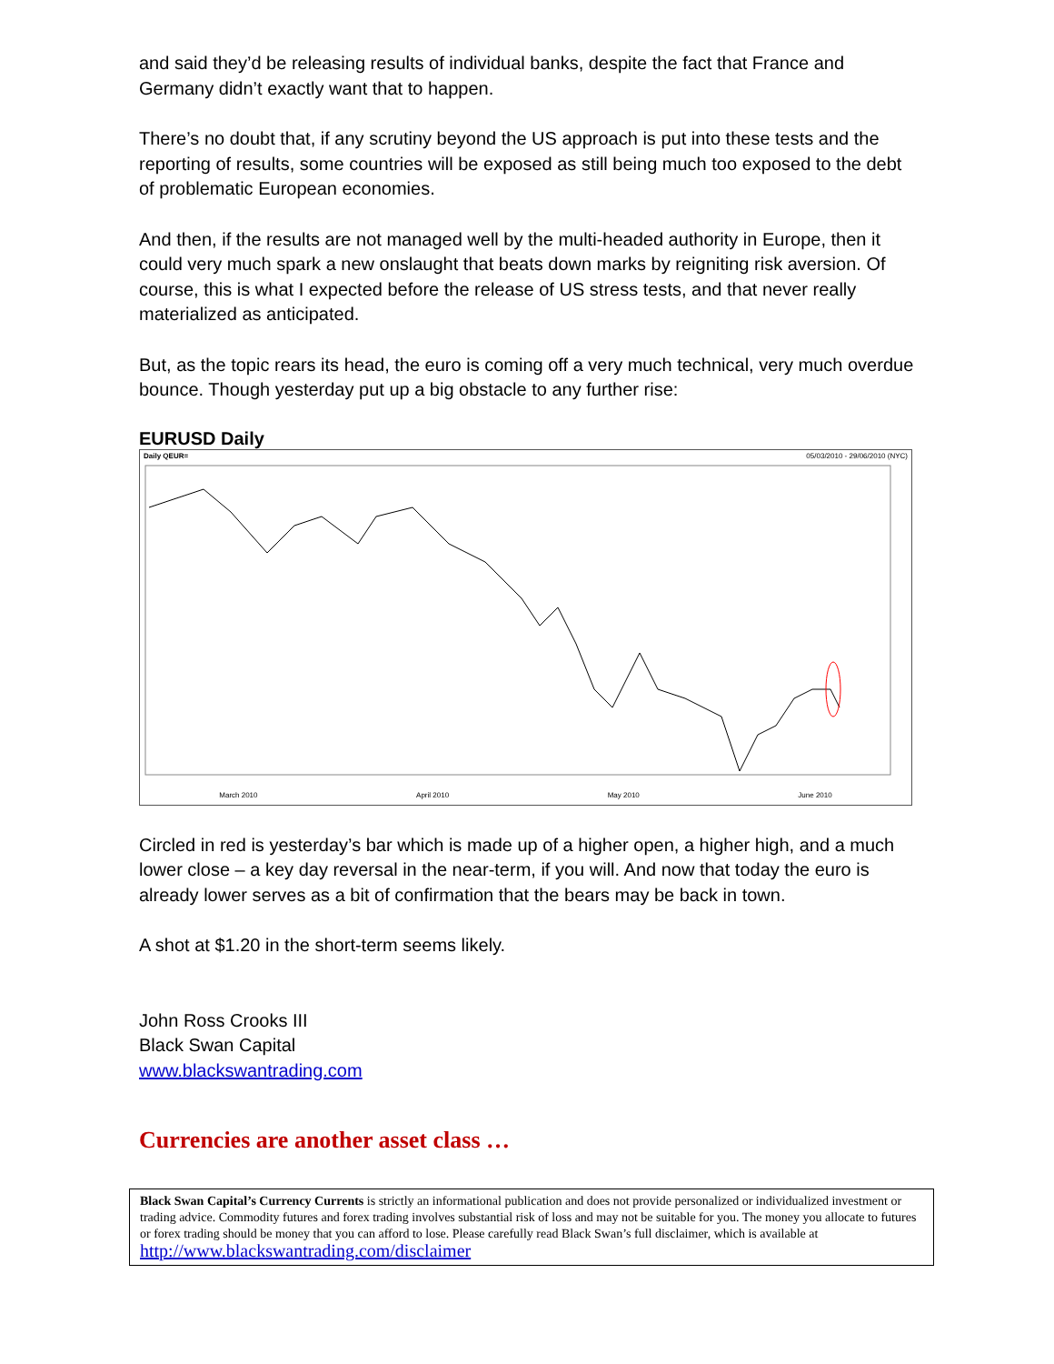and said they’d be releasing results of individual banks, despite the fact that France and Germany didn’t exactly want that to happen.
There’s no doubt that, if any scrutiny beyond the US approach is put into these tests and the reporting of results, some countries will be exposed as still being much too exposed to the debt of problematic European economies.
And then, if the results are not managed well by the multi-headed authority in Europe, then it could very much spark a new onslaught that beats down marks by reigniting risk aversion. Of course, this is what I expected before the release of US stress tests, and that never really materialized as anticipated.
But, as the topic rears its head, the euro is coming off a very much technical, very much overdue bounce. Though yesterday put up a big obstacle to any further rise:
EURUSD Daily
Daily QEUR= 05/03/2010 - 29/06/2010 (NYC)
March 2010 April 2010 May 2010 June 2010
Circled in red is yesterday’s bar which is made up of a higher open, a higher high, and a much lower close – a key day reversal in the near-term, if you will. And now that today the euro is already lower serves as a bit of confirmation that the bears may be back in town.
A shot at $1.20 in the short-term seems likely.
John Ross Crooks III
Black Swan Capital
www.blackswantrading.com
Currencies are another asset class …
Black Swan Capital’s Currency Currents is strictly an informational publication and does not provide personalized or individualized investment or trading advice. Commodity futures and forex trading involves substantial risk of loss and may not be suitable for you. The money you allocate to futures or forex trading should be money that you can afford to lose. Please carefully read Black Swan’s full disclaimer, which is available at http://www.blackswantrading.com/disclaimer